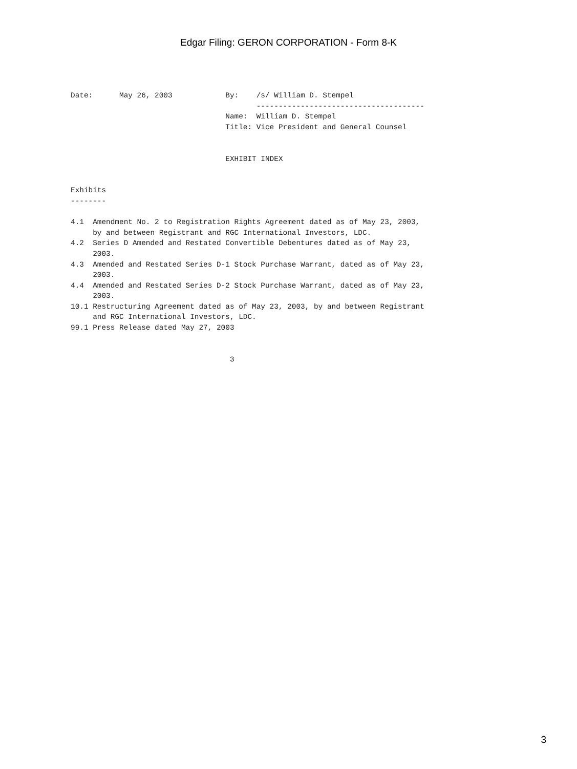Edgar Filing: GERON CORPORATION - Form 8-K
Date:      May 26, 2003            By:    /s/ William D. Stempel
                                          --------------------------------------
                                   Name:  William D. Stempel
                                   Title: Vice President and General Counsel


                                   EXHIBIT INDEX


Exhibits
--------

4.1  Amendment No. 2 to Registration Rights Agreement dated as of May 23, 2003,
     by and between Registrant and RGC International Investors, LDC.
4.2  Series D Amended and Restated Convertible Debentures dated as of May 23,
     2003.
4.3  Amended and Restated Series D-1 Stock Purchase Warrant, dated as of May 23,
     2003.
4.4  Amended and Restated Series D-2 Stock Purchase Warrant, dated as of May 23,
     2003.
10.1 Restructuring Agreement dated as of May 23, 2003, by and between Registrant
     and RGC International Investors, LDC.
99.1 Press Release dated May 27, 2003


                                    3
3